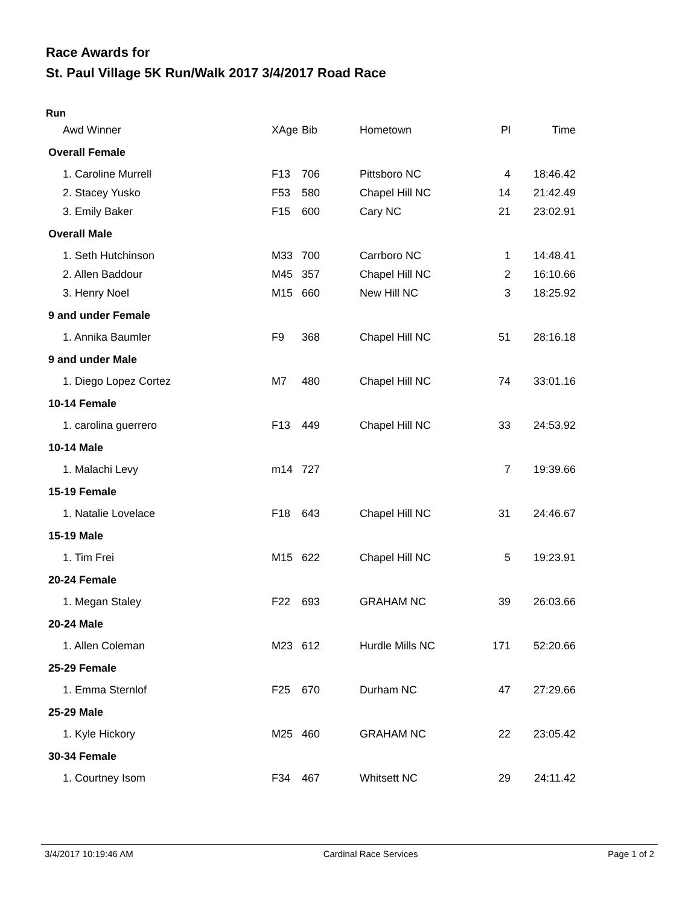Race Awards for
St. Paul Village 5K Run/Walk 2017 3/4/2017 Road Race
Run
| Awd Winner | XAge | Bib | Hometown | Pl | Time |
| --- | --- | --- | --- | --- | --- |
| Overall Female | | | | | |
| 1. Caroline Murrell | F13 | 706 | Pittsboro NC | 4 | 18:46.42 |
| 2. Stacey Yusko | F53 | 580 | Chapel Hill NC | 14 | 21:42.49 |
| 3. Emily Baker | F15 | 600 | Cary NC | 21 | 23:02.91 |
| Overall Male | | | | | |
| 1. Seth Hutchinson | M33 | 700 | Carrboro NC | 1 | 14:48.41 |
| 2. Allen Baddour | M45 | 357 | Chapel Hill NC | 2 | 16:10.66 |
| 3. Henry Noel | M15 | 660 | New Hill NC | 3 | 18:25.92 |
| 9 and under Female | | | | | |
| 1. Annika Baumler | F9 | 368 | Chapel Hill NC | 51 | 28:16.18 |
| 9 and under Male | | | | | |
| 1. Diego Lopez Cortez | M7 | 480 | Chapel Hill NC | 74 | 33:01.16 |
| 10-14 Female | | | | | |
| 1. carolina guerrero | F13 | 449 | Chapel Hill NC | 33 | 24:53.92 |
| 10-14 Male | | | | | |
| 1. Malachi Levy | m14 | 727 | | 7 | 19:39.66 |
| 15-19 Female | | | | | |
| 1. Natalie Lovelace | F18 | 643 | Chapel Hill NC | 31 | 24:46.67 |
| 15-19 Male | | | | | |
| 1. Tim Frei | M15 | 622 | Chapel Hill NC | 5 | 19:23.91 |
| 20-24 Female | | | | | |
| 1. Megan Staley | F22 | 693 | GRAHAM NC | 39 | 26:03.66 |
| 20-24 Male | | | | | |
| 1. Allen Coleman | M23 | 612 | Hurdle Mills NC | 171 | 52:20.66 |
| 25-29 Female | | | | | |
| 1. Emma Sternlof | F25 | 670 | Durham NC | 47 | 27:29.66 |
| 25-29 Male | | | | | |
| 1. Kyle Hickory | M25 | 460 | GRAHAM NC | 22 | 23:05.42 |
| 30-34 Female | | | | | |
| 1. Courtney Isom | F34 | 467 | Whitsett NC | 29 | 24:11.42 |
3/4/2017 10:19:46 AM Cardinal Race Services Page 1 of 2